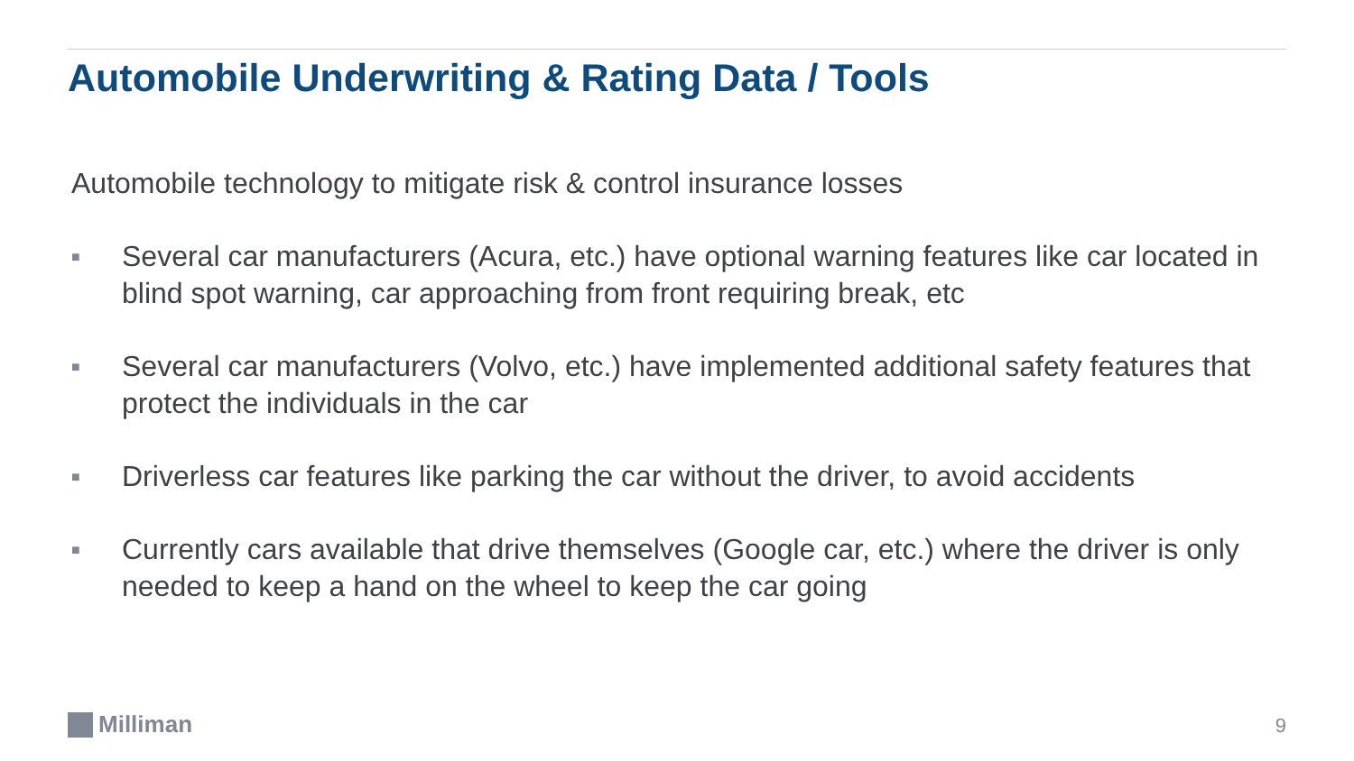Automobile Underwriting & Rating Data / Tools
Automobile technology to mitigate risk & control insurance losses
■ Several car manufacturers (Acura, etc.) have optional warning features like car located in blind spot warning, car approaching from front requiring break, etc
■ Several car manufacturers (Volvo, etc.) have implemented additional safety features that protect the individuals in the car
■ Driverless car features like parking the car without the driver, to avoid accidents
■ Currently cars available that drive themselves (Google car, etc.) where the driver is only needed to keep a hand on the wheel to keep the car going
Milliman 9